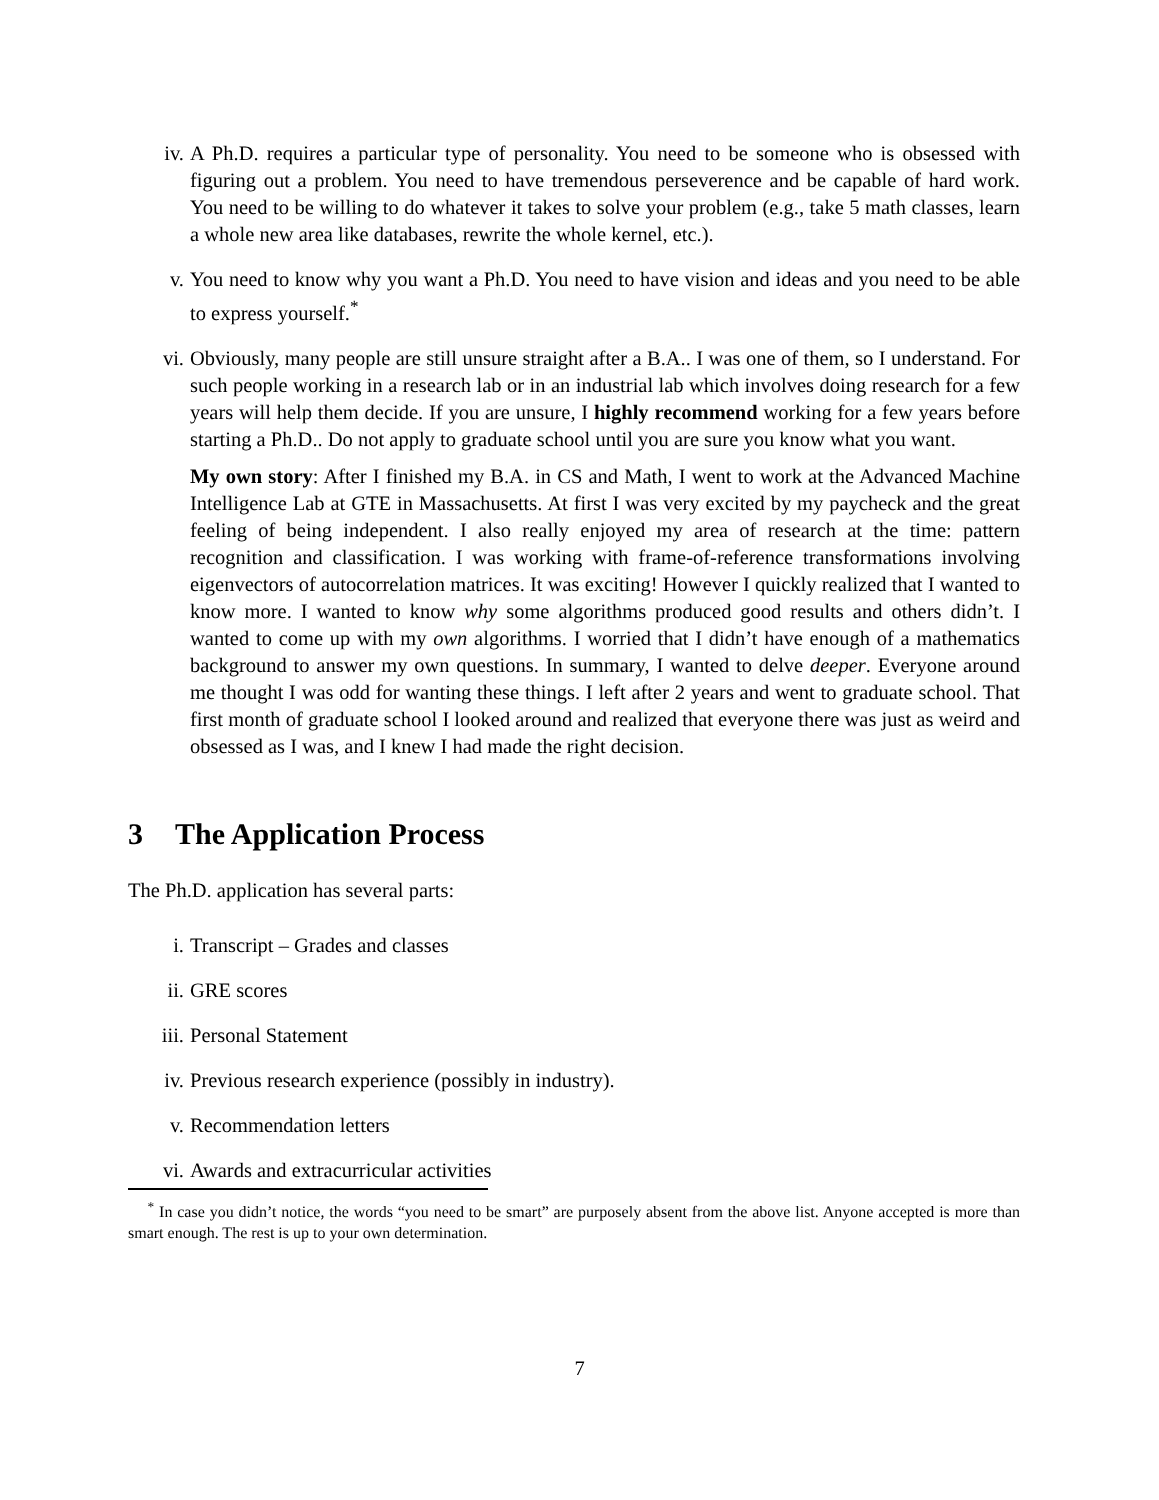iv. A Ph.D. requires a particular type of personality. You need to be someone who is obsessed with figuring out a problem. You need to have tremendous perseverence and be capable of hard work. You need to be willing to do whatever it takes to solve your problem (e.g., take 5 math classes, learn a whole new area like databases, rewrite the whole kernel, etc.).
v. You need to know why you want a Ph.D. You need to have vision and ideas and you need to be able to express yourself.<sup>*</sup>
vi. Obviously, many people are still unsure straight after a B.A.. I was one of them, so I understand. For such people working in a research lab or in an industrial lab which involves doing research for a few years will help them decide. If you are unsure, I highly recommend working for a few years before starting a Ph.D.. Do not apply to graduate school until you are sure you know what you want.
My own story: After I finished my B.A. in CS and Math, I went to work at the Advanced Machine Intelligence Lab at GTE in Massachusetts. At first I was very excited by my paycheck and the great feeling of being independent. I also really enjoyed my area of research at the time: pattern recognition and classification. I was working with frame-of-reference transformations involving eigenvectors of autocorrelation matrices. It was exciting! However I quickly realized that I wanted to know more. I wanted to know why some algorithms produced good results and others didn’t. I wanted to come up with my own algorithms. I worried that I didn’t have enough of a mathematics background to answer my own questions. In summary, I wanted to delve deeper. Everyone around me thought I was odd for wanting these things. I left after 2 years and went to graduate school. That first month of graduate school I looked around and realized that everyone there was just as weird and obsessed as I was, and I knew I had made the right decision.
3 The Application Process
The Ph.D. application has several parts:
i. Transcript – Grades and classes
ii. GRE scores
iii. Personal Statement
iv. Previous research experience (possibly in industry).
v. Recommendation letters
vi. Awards and extracurricular activities
<sup>*</sup> In case you didn’t notice, the words “you need to be smart” are purposely absent from the above list. Anyone accepted is more than smart enough. The rest is up to your own determination.
7